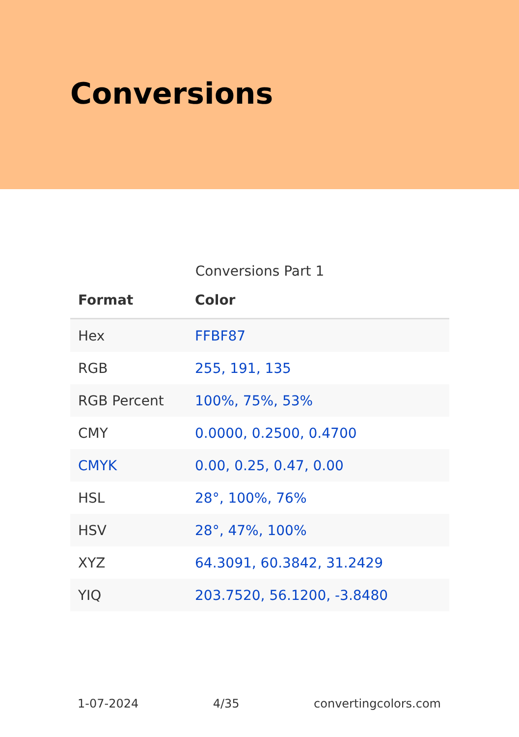Conversions
Conversions Part 1
| Format | Color |
| --- | --- |
| Hex | FFBF87 |
| RGB | 255, 191, 135 |
| RGB Percent | 100%, 75%, 53% |
| CMY | 0.0000, 0.2500, 0.4700 |
| CMYK | 0.00, 0.25, 0.47, 0.00 |
| HSL | 28°, 100%, 76% |
| HSV | 28°, 47%, 100% |
| XYZ | 64.3091, 60.3842, 31.2429 |
| YIQ | 203.7520, 56.1200, -3.8480 |
1-07-2024 4/35 convertingcolors.com